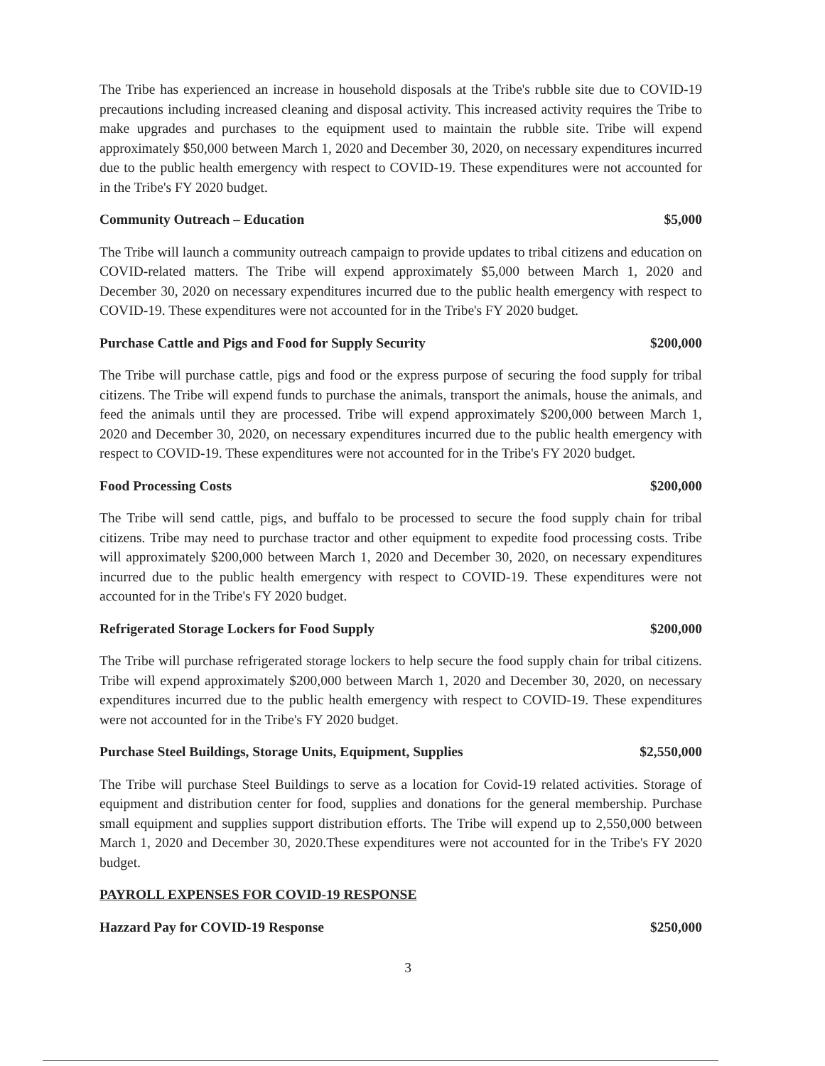The Tribe has experienced an increase in household disposals at the Tribe's rubble site due to COVID-19 precautions including increased cleaning and disposal activity. This increased activity requires the Tribe to make upgrades and purchases to the equipment used to maintain the rubble site. Tribe will expend approximately $50,000 between March 1, 2020 and December 30, 2020, on necessary expenditures incurred due to the public health emergency with respect to COVID-19. These expenditures were not accounted for in the Tribe's FY 2020 budget.
Community Outreach – Education $5,000
The Tribe will launch a community outreach campaign to provide updates to tribal citizens and education on COVID-related matters. The Tribe will expend approximately $5,000 between March 1, 2020 and December 30, 2020 on necessary expenditures incurred due to the public health emergency with respect to COVID-19. These expenditures were not accounted for in the Tribe's FY 2020 budget.
Purchase Cattle and Pigs and Food for Supply Security $200,000
The Tribe will purchase cattle, pigs and food or the express purpose of securing the food supply for tribal citizens. The Tribe will expend funds to purchase the animals, transport the animals, house the animals, and feed the animals until they are processed. Tribe will expend approximately $200,000 between March 1, 2020 and December 30, 2020, on necessary expenditures incurred due to the public health emergency with respect to COVID-19. These expenditures were not accounted for in the Tribe's FY 2020 budget.
Food Processing Costs $200,000
The Tribe will send cattle, pigs, and buffalo to be processed to secure the food supply chain for tribal citizens. Tribe may need to purchase tractor and other equipment to expedite food processing costs. Tribe will approximately $200,000 between March 1, 2020 and December 30, 2020, on necessary expenditures incurred due to the public health emergency with respect to COVID-19. These expenditures were not accounted for in the Tribe's FY 2020 budget.
Refrigerated Storage Lockers for Food Supply $200,000
The Tribe will purchase refrigerated storage lockers to help secure the food supply chain for tribal citizens. Tribe will expend approximately $200,000 between March 1, 2020 and December 30, 2020, on necessary expenditures incurred due to the public health emergency with respect to COVID-19. These expenditures were not accounted for in the Tribe's FY 2020 budget.
Purchase Steel Buildings, Storage Units, Equipment, Supplies $2,550,000
The Tribe will purchase Steel Buildings to serve as a location for Covid-19 related activities. Storage of equipment and distribution center for food, supplies and donations for the general membership. Purchase small equipment and supplies support distribution efforts. The Tribe will expend up to 2,550,000 between March 1, 2020 and December 30, 2020.These expenditures were not accounted for in the Tribe's FY 2020 budget.
PAYROLL EXPENSES FOR COVID-19 RESPONSE
Hazzard Pay for COVID-19 Response $250,000
3